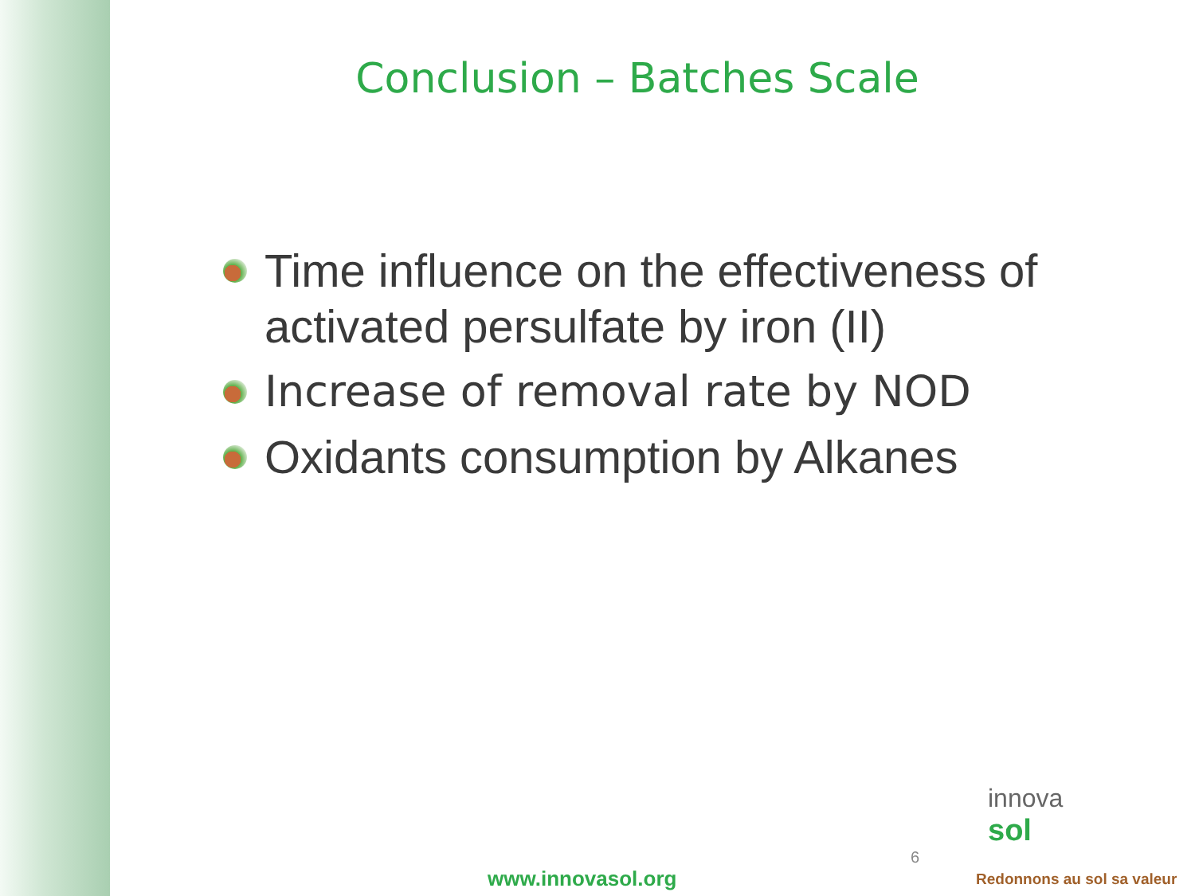Conclusion – Batches Scale
Time influence on the effectiveness of activated persulfate by iron (II)
Increase of removal rate by NOD
Oxidants consumption by Alkanes
6
www.innovasol.org
innova
sol
Redonnons au sol sa valeur